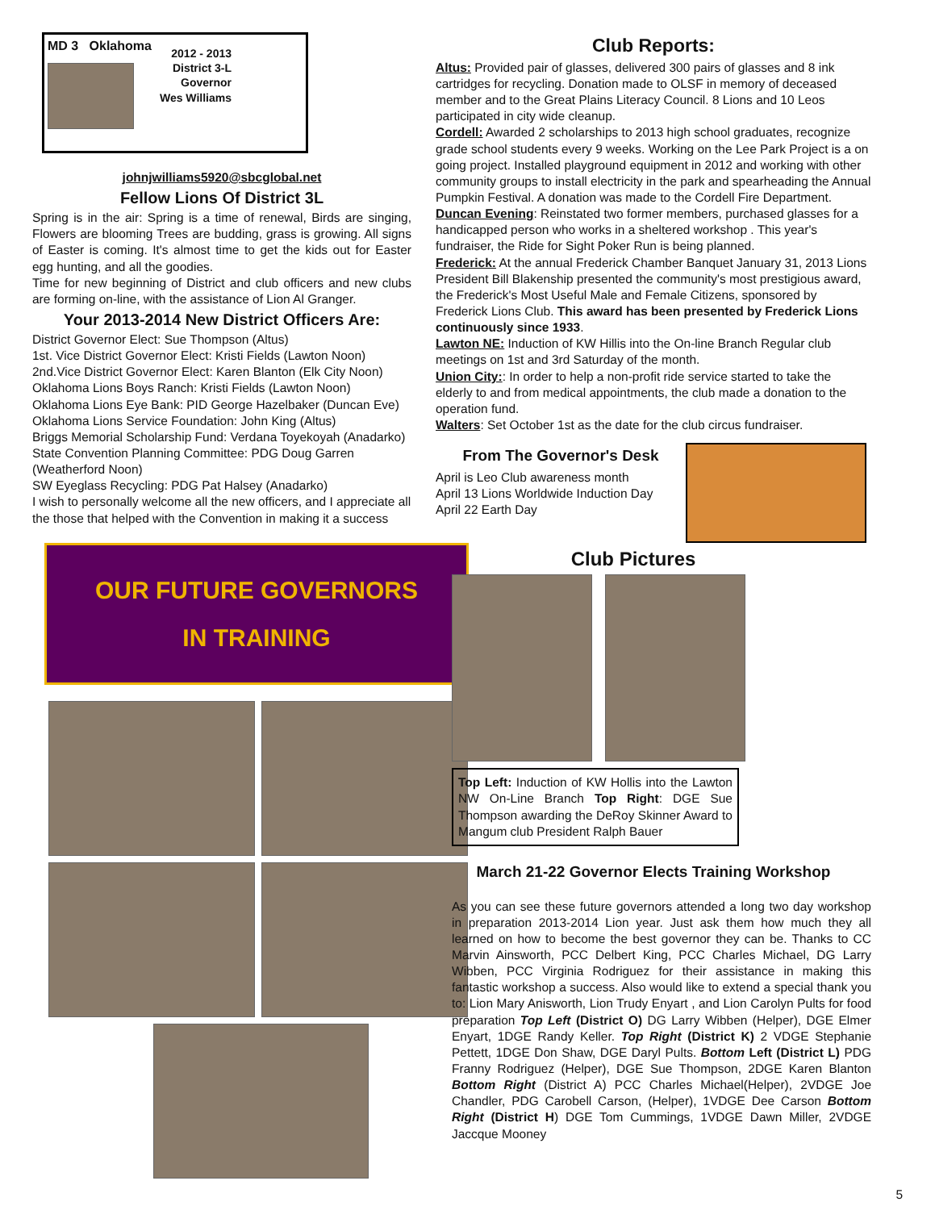MD 3 Oklahoma
2012 - 2013
District 3-L
Governor
Wes Williams
johnjwilliams5920@sbcglobal.net
Fellow Lions Of District 3L
Spring is in the air: Spring is a time of renewal, Birds are singing, Flowers are blooming Trees are budding, grass is growing. All signs of Easter is coming. It's almost time to get the kids out for Easter egg hunting, and all the goodies.
Time for new beginning of District and club officers and new clubs are forming on-line, with the assistance of Lion Al Granger.
Your 2013-2014 New District Officers Are:
District Governor Elect: Sue Thompson (Altus)
1st. Vice District Governor Elect: Kristi Fields (Lawton Noon)
2nd.Vice District Governor Elect: Karen Blanton (Elk City Noon)
Oklahoma Lions Boys Ranch: Kristi Fields (Lawton Noon)
Oklahoma Lions Eye Bank: PID George Hazelbaker (Duncan Eve)
Oklahoma Lions Service Foundation: John King (Altus)
Briggs Memorial Scholarship Fund: Verdana Toyekoyah (Anadarko)
State Convention Planning Committee: PDG Doug Garren (Weatherford Noon)
SW Eyeglass Recycling: PDG Pat Halsey (Anadarko)
I wish to personally welcome all the new officers, and I appreciate all the those that helped with the Convention in making it a success
OUR FUTURE GOVERNORS
IN TRAINING
Club Reports:
Altus: Provided pair of glasses, delivered 300 pairs of glasses and 8 ink cartridges for recycling. Donation made to OLSF in memory of deceased member and to the Great Plains Literacy Council. 8 Lions and 10 Leos participated in city wide cleanup.
Cordell: Awarded 2 scholarships to 2013 high school graduates, recognize grade school students every 9 weeks. Working on the Lee Park Project is a on going project. Installed playground equipment in 2012 and working with other community groups to install electricity in the park and spearheading the Annual Pumpkin Festival. A donation was made to the Cordell Fire Department.
Duncan Evening: Reinstated two former members, purchased glasses for a handicapped person who works in a sheltered workshop . This year's fundraiser, the Ride for Sight Poker Run is being planned.
Frederick: At the annual Frederick Chamber Banquet January 31, 2013 Lions President Bill Blakenship presented the community's most prestigious award, the Frederick's Most Useful Male and Female Citizens, sponsored by Frederick Lions Club. This award has been presented by Frederick Lions continuously since 1933.
Lawton NE: Induction of KW Hillis into the On-line Branch Regular club meetings on 1st and 3rd Saturday of the month.
Union City:: In order to help a non-profit ride service started to take the elderly to and from medical appointments, the club made a donation to the operation fund.
Walters: Set October 1st as the date for the club circus fundraiser.
From The Governor's Desk
April is Leo Club awareness month
April 13 Lions Worldwide Induction Day
April 22 Earth Day
Club Pictures
Top Left: Induction of KW Hollis into the Lawton NW On-Line Branch Top Right: DGE Sue Thompson awarding the DeRoy Skinner Award to Mangum club President Ralph Bauer
March 21-22 Governor Elects Training Workshop
As you can see these future governors attended a long two day workshop in preparation 2013-2014 Lion year. Just ask them how much they all learned on how to become the best governor they can be. Thanks to CC Marvin Ainsworth, PCC Delbert King, PCC Charles Michael, DG Larry Wibben, PCC Virginia Rodriguez for their assistance in making this fantastic workshop a success. Also would like to extend a special thank you to: Lion Mary Anisworth, Lion Trudy Enyart , and Lion Carolyn Pults for food preparation Top Left (District O) DG Larry Wibben (Helper), DGE Elmer Enyart, 1DGE Randy Keller. Top Right (District K) 2 VDGE Stephanie Pettett, 1DGE Don Shaw, DGE Daryl Pults. Bottom Left (District L) PDG Franny Rodriguez (Helper), DGE Sue Thompson, 2DGE Karen Blanton Bottom Right (District A) PCC Charles Michael(Helper), 2VDGE Joe Chandler, PDG Carobell Carson, (Helper), 1VDGE Dee Carson Bottom Right (District H) DGE Tom Cummings, 1VDGE Dawn Miller, 2VDGE Jaccque Mooney
5